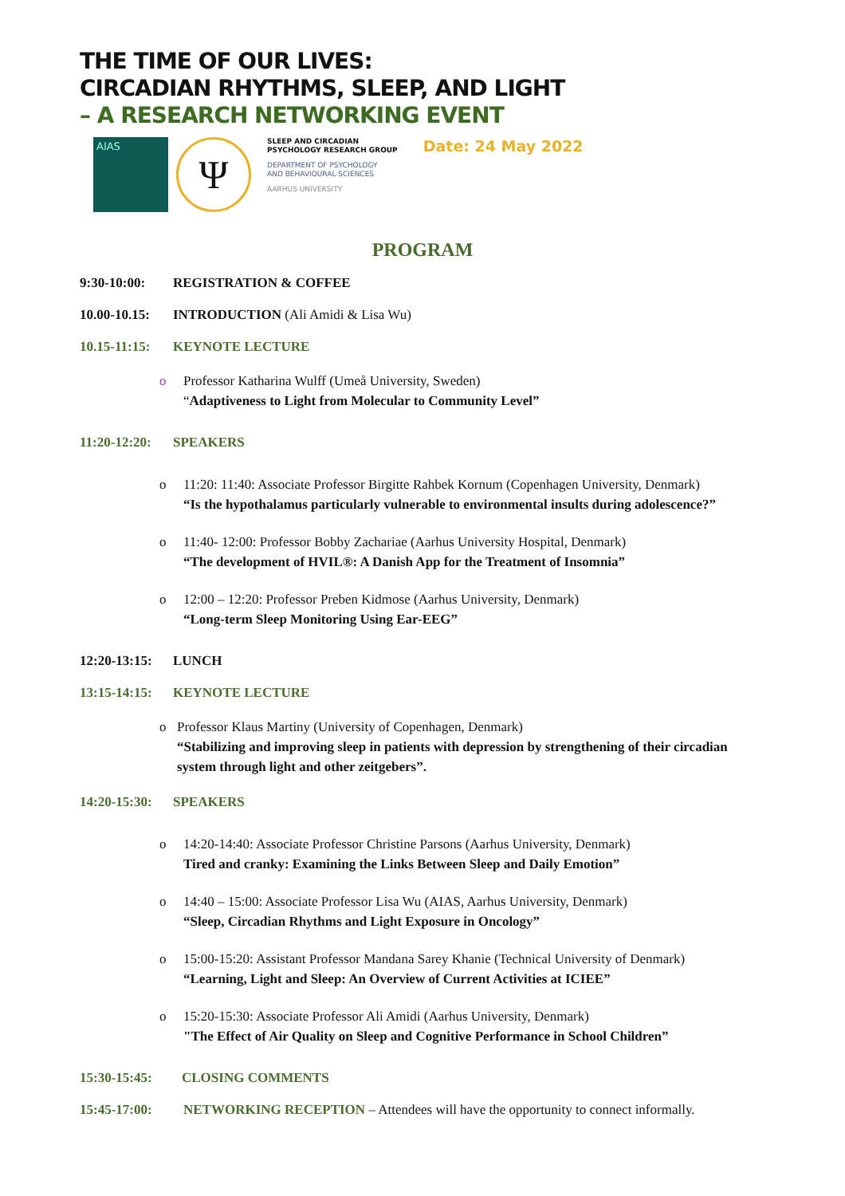THE TIME OF OUR LIVES:
CIRCADIAN RHYTHMS, SLEEP, AND LIGHT
– A RESEARCH NETWORKING EVENT
AIAS
Ψ
SLEEP AND CIRCADIAN
PSYCHOLOGY RESEARCH GROUP
DEPARTMENT OF PSYCHOLOGY
AND BEHAVIOURAL SCIENCES
AARHUS UNIVERSITY
Date: 24 May 2022
PROGRAM
9:30-10:00: REGISTRATION & COFFEE
10.00-10.15: INTRODUCTION (Ali Amidi & Lisa Wu)
10.15-11:15: KEYNOTE LECTURE
o Professor Katharina Wulff (Umeå University, Sweden)
“Adaptiveness to Light from Molecular to Community Level”
11:20-12:20: SPEAKERS
o 11:20: 11:40: Associate Professor Birgitte Rahbek Kornum (Copenhagen University, Denmark)
“Is the hypothalamus particularly vulnerable to environmental insults during adolescence?”
o 11:40- 12:00: Professor Bobby Zachariae (Aarhus University Hospital, Denmark)
“The development of HVIL®: A Danish App for the Treatment of Insomnia”
o 12:00 – 12:20: Professor Preben Kidmose (Aarhus University, Denmark)
“Long-term Sleep Monitoring Using Ear-EEG”
12:20-13:15: LUNCH
13:15-14:15: KEYNOTE LECTURE
o Professor Klaus Martiny (University of Copenhagen, Denmark)
“Stabilizing and improving sleep in patients with depression by strengthening of their circadian system through light and other zeitgebers”.
14:20-15:30: SPEAKERS
o 14:20-14:40: Associate Professor Christine Parsons (Aarhus University, Denmark)
Tired and cranky: Examining the Links Between Sleep and Daily Emotion”
o 14:40 – 15:00: Associate Professor Lisa Wu (AIAS, Aarhus University, Denmark)
“Sleep, Circadian Rhythms and Light Exposure in Oncology”
o 15:00-15:20: Assistant Professor Mandana Sarey Khanie (Technical University of Denmark)
“Learning, Light and Sleep: An Overview of Current Activities at ICIEE”
o 15:20-15:30: Associate Professor Ali Amidi (Aarhus University, Denmark)
"The Effect of Air Quality on Sleep and Cognitive Performance in School Children”
15:30-15:45: CLOSING COMMENTS
15:45-17:00: NETWORKING RECEPTION – Attendees will have the opportunity to connect informally.